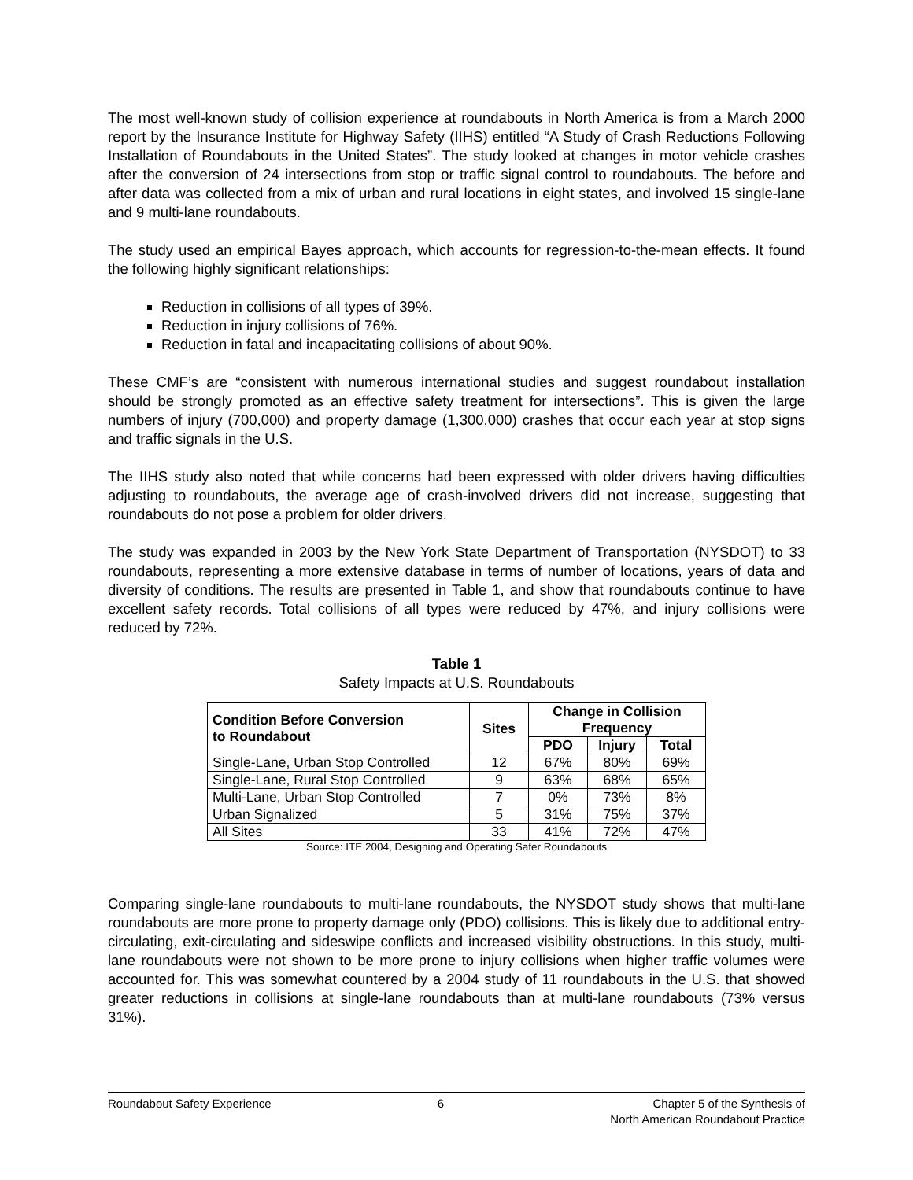The most well-known study of collision experience at roundabouts in North America is from a March 2000 report by the Insurance Institute for Highway Safety (IIHS) entitled “A Study of Crash Reductions Following Installation of Roundabouts in the United States”. The study looked at changes in motor vehicle crashes after the conversion of 24 intersections from stop or traffic signal control to roundabouts. The before and after data was collected from a mix of urban and rural locations in eight states, and involved 15 single-lane and 9 multi-lane roundabouts.
The study used an empirical Bayes approach, which accounts for regression-to-the-mean effects. It found the following highly significant relationships:
Reduction in collisions of all types of 39%.
Reduction in injury collisions of 76%.
Reduction in fatal and incapacitating collisions of about 90%.
These CMF’s are “consistent with numerous international studies and suggest roundabout installation should be strongly promoted as an effective safety treatment for intersections”. This is given the large numbers of injury (700,000) and property damage (1,300,000) crashes that occur each year at stop signs and traffic signals in the U.S.
The IIHS study also noted that while concerns had been expressed with older drivers having difficulties adjusting to roundabouts, the average age of crash-involved drivers did not increase, suggesting that roundabouts do not pose a problem for older drivers.
The study was expanded in 2003 by the New York State Department of Transportation (NYSDOT) to 33 roundabouts, representing a more extensive database in terms of number of locations, years of data and diversity of conditions. The results are presented in Table 1, and show that roundabouts continue to have excellent safety records. Total collisions of all types were reduced by 47%, and injury collisions were reduced by 72%.
Table 1
Safety Impacts at U.S. Roundabouts
| Condition Before Conversion to Roundabout | Sites | Change in Collision Frequency | | |
| --- | --- | --- | --- | --- |
| | | PDO | Injury | Total |
| Single-Lane, Urban Stop Controlled | 12 | 67% | 80% | 69% |
| Single-Lane, Rural Stop Controlled | 9 | 63% | 68% | 65% |
| Multi-Lane, Urban Stop Controlled | 7 | 0% | 73% | 8% |
| Urban Signalized | 5 | 31% | 75% | 37% |
| All Sites | 33 | 41% | 72% | 47% |
Source: ITE 2004, Designing and Operating Safer Roundabouts
Comparing single-lane roundabouts to multi-lane roundabouts, the NYSDOT study shows that multi-lane roundabouts are more prone to property damage only (PDO) collisions. This is likely due to additional entry-circulating, exit-circulating and sideswipe conflicts and increased visibility obstructions. In this study, multi-lane roundabouts were not shown to be more prone to injury collisions when higher traffic volumes were accounted for. This was somewhat countered by a 2004 study of 11 roundabouts in the U.S. that showed greater reductions in collisions at single-lane roundabouts than at multi-lane roundabouts (73% versus 31%).
Roundabout Safety Experience 6 Chapter 5 of the Synthesis of
North American Roundabout Practice